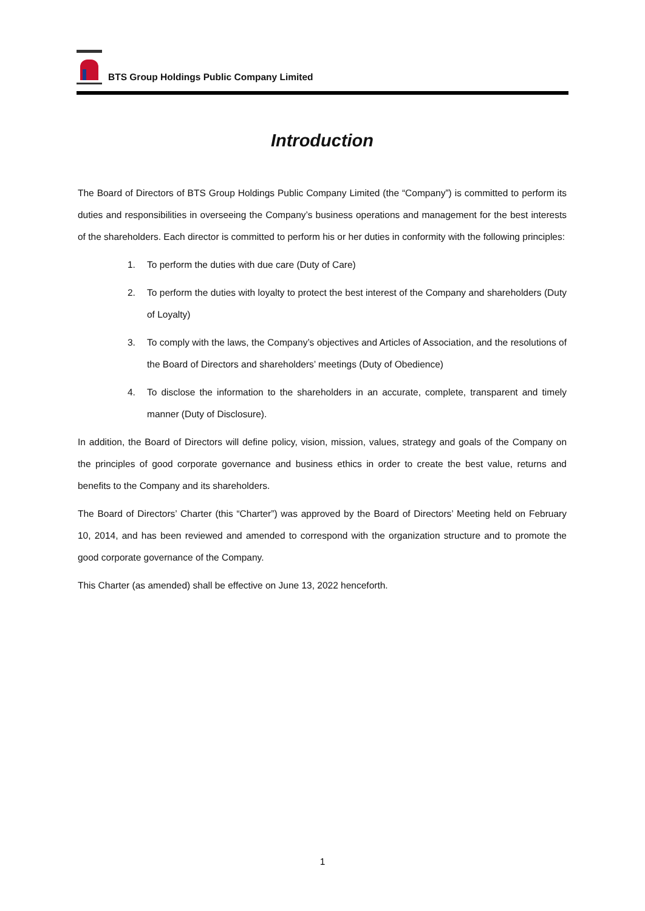BTS Group Holdings Public Company Limited
Introduction
The Board of Directors of BTS Group Holdings Public Company Limited (the “Company”) is committed to perform its duties and responsibilities in overseeing the Company’s business operations and management for the best interests of the shareholders. Each director is committed to perform his or her duties in conformity with the following principles:
1. To perform the duties with due care (Duty of Care)
2. To perform the duties with loyalty to protect the best interest of the Company and shareholders (Duty of Loyalty)
3. To comply with the laws, the Company’s objectives and Articles of Association, and the resolutions of the Board of Directors and shareholders’ meetings (Duty of Obedience)
4. To disclose the information to the shareholders in an accurate, complete, transparent and timely manner (Duty of Disclosure).
In addition, the Board of Directors will define policy, vision, mission, values, strategy and goals of the Company on the principles of good corporate governance and business ethics in order to create the best value, returns and benefits to the Company and its shareholders.
The Board of Directors’ Charter (this “Charter”) was approved by the Board of Directors’ Meeting held on February 10, 2014, and has been reviewed and amended to correspond with the organization structure and to promote the good corporate governance of the Company.
This Charter (as amended) shall be effective on June 13, 2022 henceforth.
1